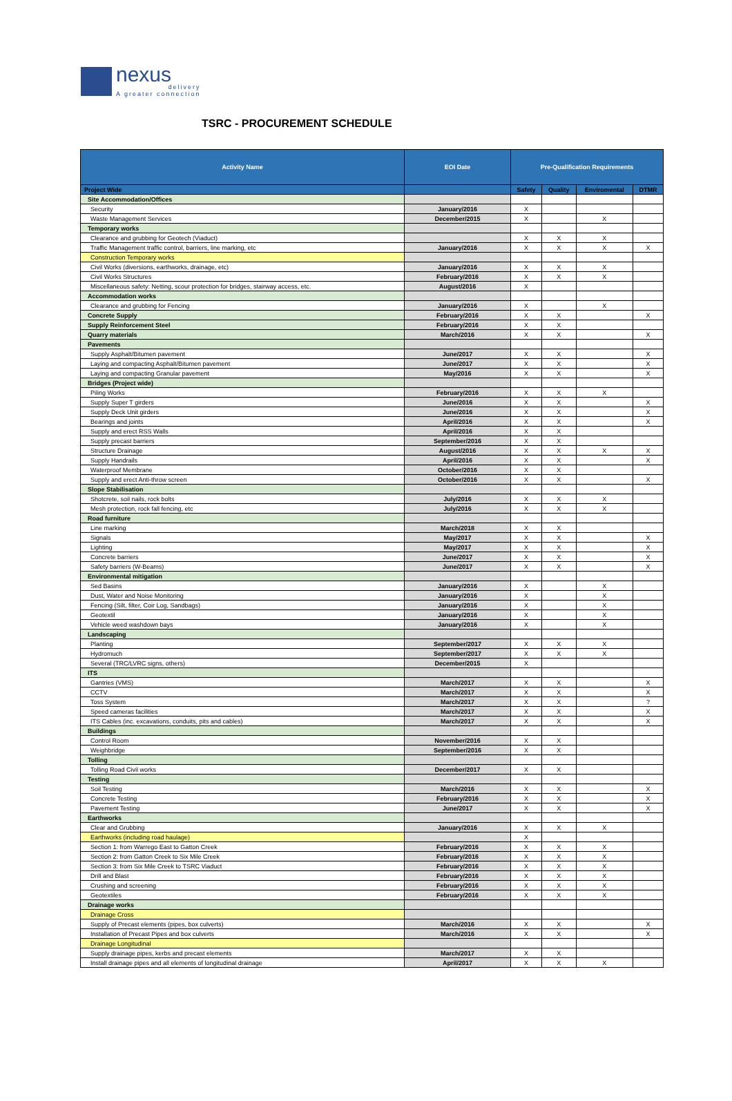nexus
delivery
A greater connection
TSRC - PROCUREMENT SCHEDULE
| Activity Name | EOI Date | Pre-Qualification Requirements | | | |
| --- | --- | --- | --- | --- | --- |
| Project Wide | | Safety | Quality | Enviromental | DTMR |
| Site Accommodation/Offices | | | | | |
| Security | January/2016 | X | | | |
| Waste Management Services | December/2015 | X | | X | |
| Temporary works | | | | | |
| Clearance and grubbing for Geotech (Viaduct) | | X | X | X | |
| Traffic Management traffic control, barriers, line marking, etc | January/2016 | X | X | X | X |
| Construction Temporary works | | | | | |
| Civil Works (diversions, earthworks, drainage, etc) | January/2016 | X | X | X | |
| Civil Works Structures | February/2016 | X | X | X | |
| Miscellaneous safety: Netting, scour protection for bridges, stairway access, etc. | August/2016 | X | | | |
| Accommodation works | | | | | |
| Clearance and grubbing for Fencing | January/2016 | X | | X | |
| Concrete Supply | February/2016 | X | X | | X |
| Supply Reinforcement Steel | February/2016 | X | X | | |
| Quarry materials | March/2016 | X | X | | X |
| Pavements | | | | | |
| Supply Asphalt/Bitumen pavement | June/2017 | X | X | | X |
| Laying and compacting Asphalt/Bitumen pavement | June/2017 | X | X | | X |
| Laying and compacting Granular pavement | May/2016 | X | X | | X |
| Bridges (Project wide) | | | | | |
| Piling Works | February/2016 | X | X | X | |
| Supply Super T girders | June/2016 | X | X | | X |
| Supply Deck Unit girders | June/2016 | X | X | | X |
| Bearings and joints | April/2016 | X | X | | X |
| Supply and erect RSS Walls | April/2016 | X | X | | |
| Supply precast barriers | September/2016 | X | X | | |
| Structure Drainage | August/2016 | X | X | X | X |
| Supply Handrails | April/2016 | X | X | | X |
| Waterproof Membrane | October/2016 | X | X | | |
| Supply and erect Anti-throw screen | October/2016 | X | X | | X |
| Slope Stabilisation | | | | | |
| Shotcrete, soil nails, rock bolts | July/2016 | X | X | X | |
| Mesh protection, rock fall fencing, etc | July/2016 | X | X | X | |
| Road furniture | | | | | |
| Line marking | March/2018 | X | X | | |
| Signals | May/2017 | X | X | | X |
| Lighting | May/2017 | X | X | | X |
| Concrete barriers | June/2017 | X | X | | X |
| Safety barriers (W-Beams) | June/2017 | X | X | | X |
| Environmental mitigation | | | | | |
| Sed Basins | January/2016 | X | | X | |
| Dust, Water and Noise Monitoring | January/2016 | X | | X | |
| Fencing (Silt, filter, Coir Log, Sandbags) | January/2016 | X | | X | |
| Geotextil | January/2016 | X | | X | |
| Vehicle weed washdown bays | January/2016 | X | | X | |
| Landscaping | | | | | |
| Planting | September/2017 | X | X | X | |
| Hydromuch | September/2017 | X | X | X | |
| Several (TRC/LVRC signs, others) | December/2015 | X | | | |
| ITS | | | | | |
| Gantries (VMS) | March/2017 | X | X | | X |
| CCTV | March/2017 | X | X | | X |
| Toss System | March/2017 | X | X | | ? |
| Speed cameras facilities | March/2017 | X | X | | X |
| ITS Cables (inc. excavations, conduits, pits and cables) | March/2017 | X | X | | X |
| Buildings | | | | | |
| Control Room | November/2016 | X | X | | |
| Weighbridge | September/2016 | X | X | | |
| Tolling | | | | | |
| Tolling Road Civil works | December/2017 | X | X | | |
| Testing | | | | | |
| Soil Testing | March/2016 | X | X | | X |
| Concrete Testing | February/2016 | X | X | | X |
| Pavement Testing | June/2017 | X | X | | X |
| Earthworks | | | | | |
| Clear and Grubbing | January/2016 | X | X | X | |
| Earthworks (including road haulage) | | X | | | |
| Section 1: from Warrego East to Gatton Creek | February/2016 | X | X | X | |
| Section 2: from Gatton Creek to Six Mile Creek | February/2016 | X | X | X | |
| Section 3: from Six Mile Creek to TSRC Viaduct | February/2016 | X | X | X | |
| Drill and Blast | February/2016 | X | X | X | |
| Crushing and screening | February/2016 | X | X | X | |
| Geotextiles | February/2016 | X | X | X | |
| Drainage works | | | | | |
| Drainage Cross | | | | | |
| Supply of Precast elements (pipes, box culverts) | March/2016 | X | X | | X |
| Installation of Precast Pipes and box culverts | March/2016 | X | X | | X |
| Drainage Longitudinal | | | | | |
| Supply drainage pipes, kerbs and precast elements | March/2017 | X | X | | |
| Install drainage pipes and all elements of longitudinal drainage | April/2017 | X | X | X | |